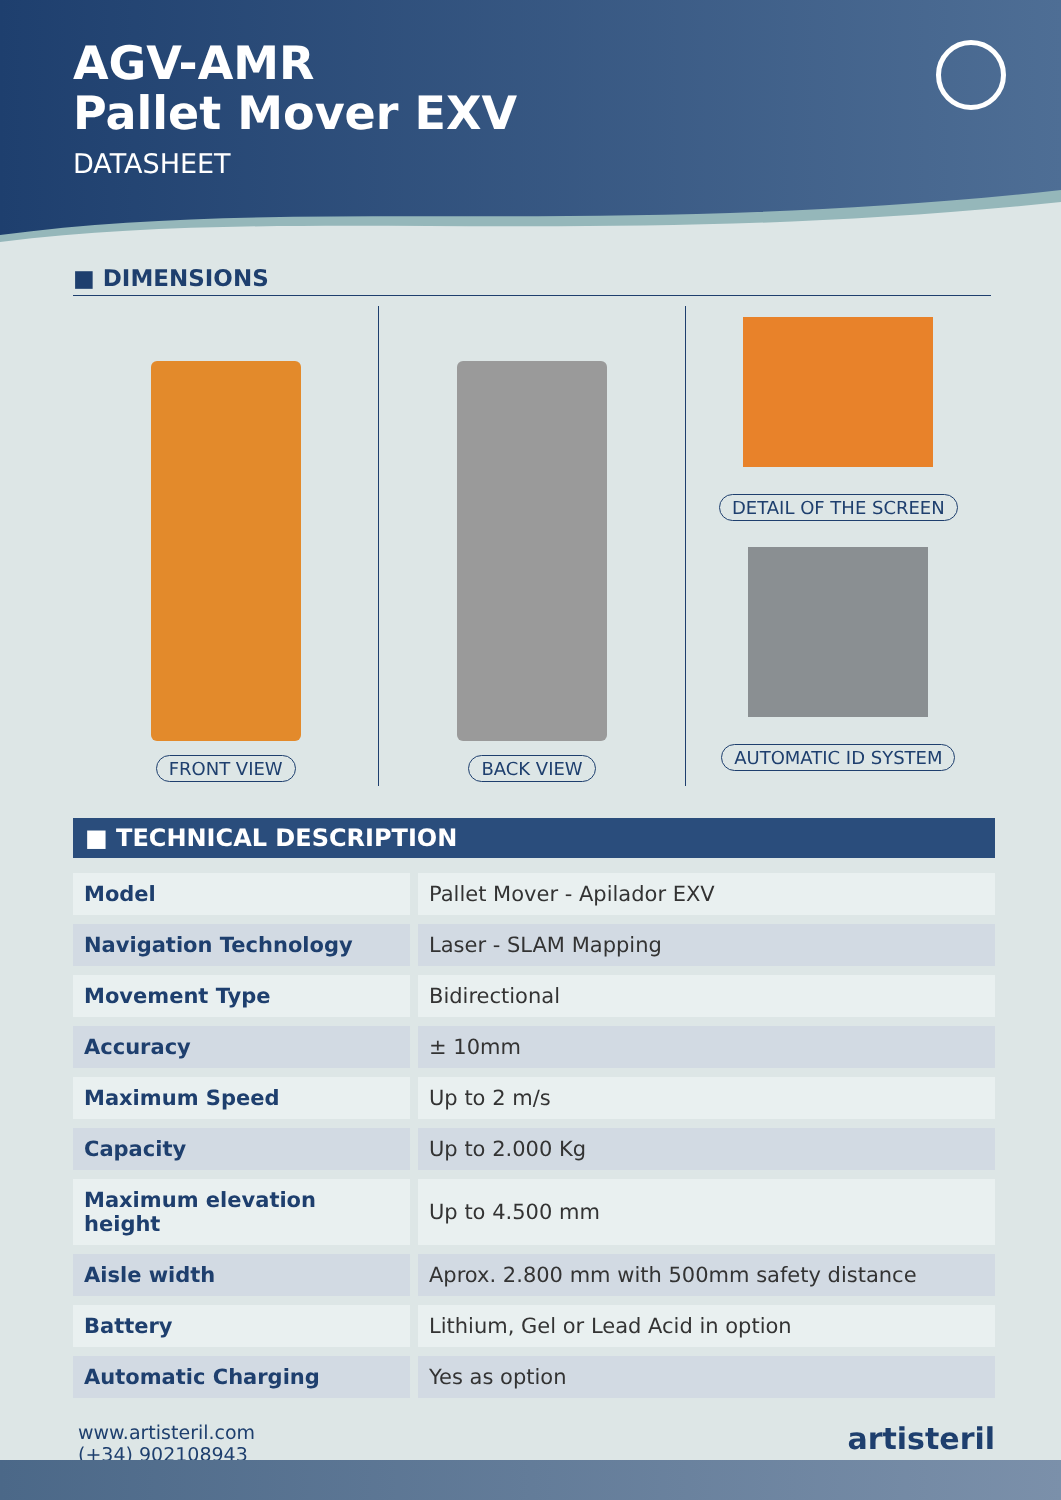AGV-AMR
Pallet Mover EXV
DATASHEET
■ DIMENSIONS
FRONT VIEW BACK VIEW DETAIL OF THE SCREEN
AUTOMATIC ID SYSTEM
■ TECHNICAL DESCRIPTION
| Model | Pallet Mover - Apilador EXV |
| Navigation Technology | Laser - SLAM Mapping |
| Movement Type | Bidirectional |
| Accuracy | ± 10mm |
| Maximum Speed | Up to 2 m/s |
| Capacity | Up to 2.000 Kg |
| Maximum elevation height | Up to 4.500 mm |
| Aisle width | Aprox. 2.800 mm with 500mm safety distance |
| Battery | Lithium, Gel or Lead Acid in option |
| Automatic Charging | Yes as option |
www.artisteril.com
(+34) 902108943
artisteril